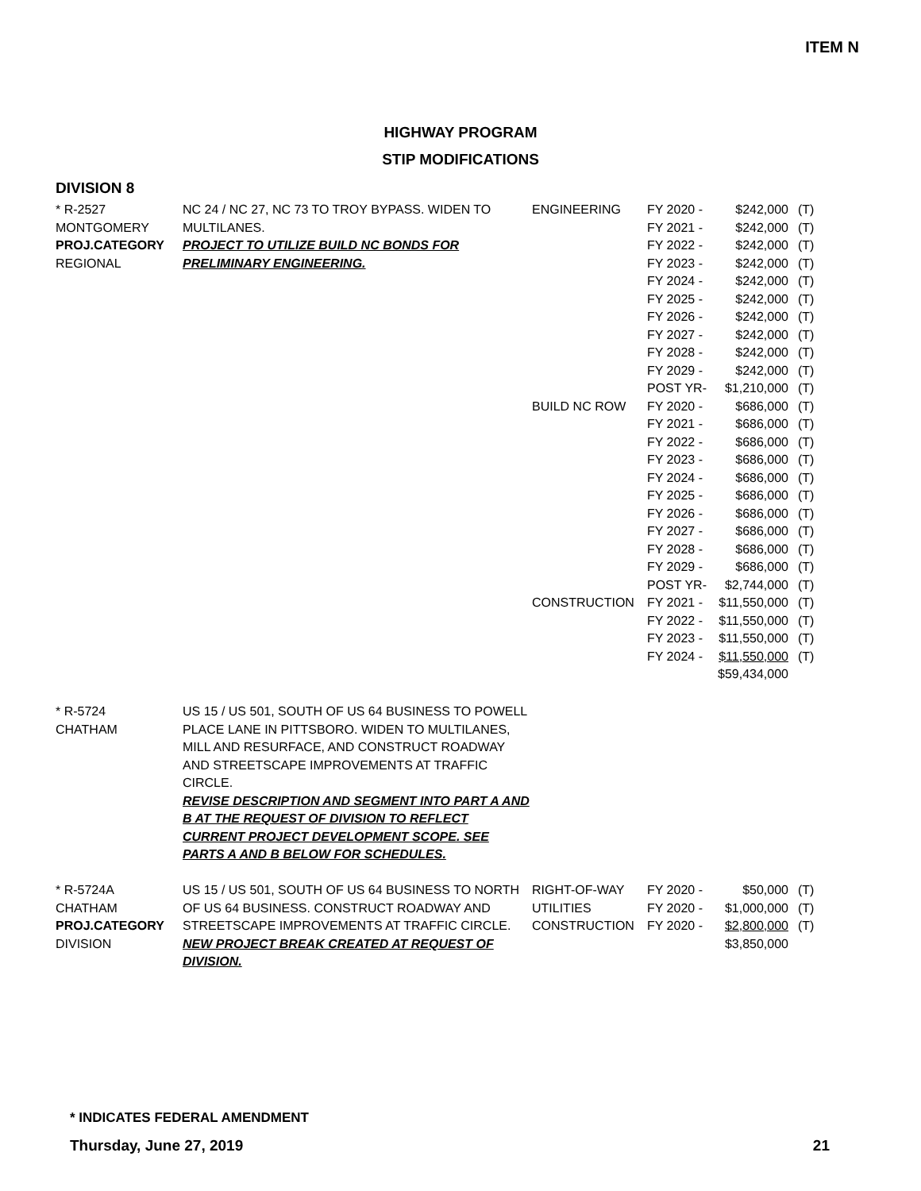ITEM N
HIGHWAY PROGRAM
STIP MODIFICATIONS
DIVISION 8
| * R-2527 MONTGOMERY PROJ.CATEGORY REGIONAL | NC 24 / NC 27, NC 73 TO TROY BYPASS. WIDEN TO MULTILANES. PROJECT TO UTILIZE BUILD NC BONDS FOR PRELIMINARY ENGINEERING. | ENGINEERING BUILD NC ROW CONSTRUCTION | FY 2020 - FY 2021 - FY 2022 - FY 2023 - FY 2024 - FY 2025 - FY 2026 - FY 2027 - FY 2028 - FY 2029 - POST YR- FY 2020 - FY 2021 - FY 2022 - FY 2023 - FY 2024 - FY 2025 - FY 2026 - FY 2027 - FY 2028 - FY 2029 - POST YR- FY 2021 - FY 2022 - FY 2023 - FY 2024 - | $242,000 $242,000 $242,000 $242,000 $242,000 $242,000 $242,000 $242,000 $242,000 $242,000 $1,210,000 $686,000 $686,000 $686,000 $686,000 $686,000 $686,000 $686,000 $686,000 $686,000 $686,000 $2,744,000 $11,550,000 $11,550,000 $11,550,000 $11,550,000 $59,434,000 | (T) (T) (T) (T) (T) (T) (T) (T) (T) (T) (T) (T) (T) (T) (T) (T) (T) (T) (T) (T) (T) (T) (T) (T) (T) (T) |
| * R-5724 CHATHAM | US 15 / US 501, SOUTH OF US 64 BUSINESS TO POWELL PLACE LANE IN PITTSBORO. WIDEN TO MULTILANES, MILL AND RESURFACE, AND CONSTRUCT ROADWAY AND STREETSCAPE IMPROVEMENTS AT TRAFFIC CIRCLE. REVISE DESCRIPTION AND SEGMENT INTO PART A AND B AT THE REQUEST OF DIVISION TO REFLECT CURRENT PROJECT DEVELOPMENT SCOPE. SEE PARTS A AND B BELOW FOR SCHEDULES. | | | | |
| * R-5724A CHATHAM PROJ.CATEGORY DIVISION | US 15 / US 501, SOUTH OF US 64 BUSINESS TO NORTH OF US 64 BUSINESS. CONSTRUCT ROADWAY AND STREETSCAPE IMPROVEMENTS AT TRAFFIC CIRCLE. NEW PROJECT BREAK CREATED AT REQUEST OF DIVISION. | RIGHT-OF-WAY UTILITIES CONSTRUCTION | FY 2020 - FY 2020 - FY 2020 - | $50,000 $1,000,000 $2,800,000 $3,850,000 | (T) (T) (T) |
* INDICATES FEDERAL AMENDMENT
Thursday, June 27, 2019 21